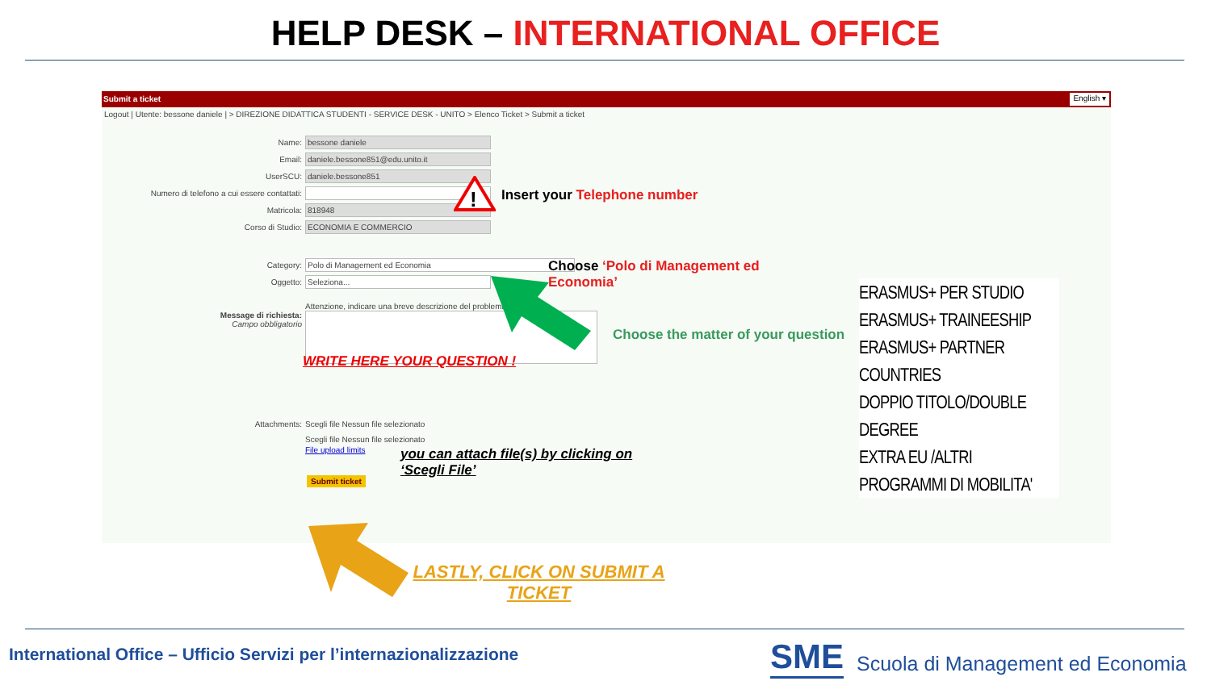HELP DESK – INTERNATIONAL OFFICE
Submit a ticket English ▾
Logout | Utente: bessone daniele | > DIREZIONE DIDATTICA STUDENTI - SERVICE DESK - UNITO > Elenco Ticket > Submit a ticket
Name:
bessone daniele
Email:
daniele.bessone851@edu.unito.it
UserSCU:
daniele.bessone851
Numero di telefono a cui essere contattati:
Matricola:
818948
Corso di Studio:
ECONOMIA E COMMERCIO
Category:
Polo di Management ed Economia
Oggetto:
Seleziona...
Attenzione, indicare una breve descrizione del problema
Message di richiesta:
Campo obbligatorio
Attachments:
Scegli file Nessun file selezionato
Scegli file Nessun file selezionato
File upload limits
Submit ticket
!
Insert your Telephone number
Choose ‘Polo di Management ed
Economia’
Choose the matter of your question
WRITE HERE YOUR QUESTION !
ERASMUS+ PER STUDIO
ERASMUS+ TRAINEESHIP
ERASMUS+ PARTNER COUNTRIES
DOPPIO TITOLO/DOUBLE DEGREE
EXTRA EU /ALTRI PROGRAMMI DI MOBILITA'
you can attach file(s) by clicking on
‘Scegli File’
LASTLY, CLICK ON SUBMIT A TICKET
International Office – Ufficio Servizi per l’internazionalizzazione
SME
Scuola di Management ed Economia